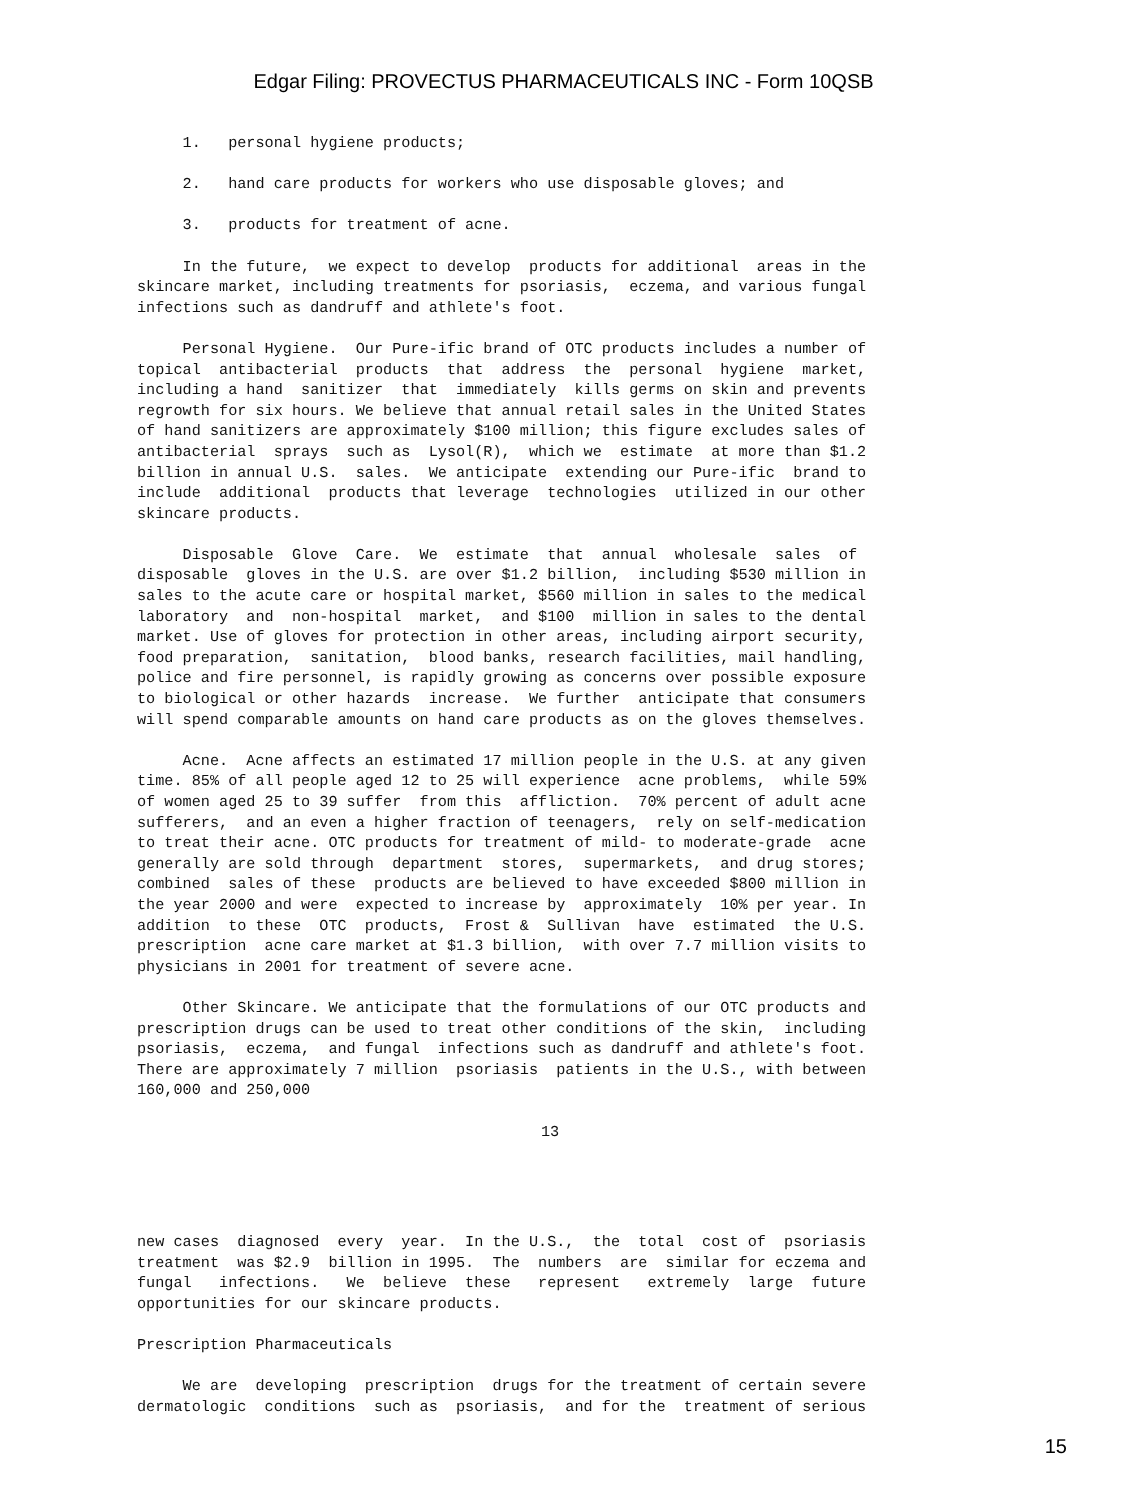Edgar Filing: PROVECTUS PHARMACEUTICALS INC - Form 10QSB
1. personal hygiene products;
2. hand care products for workers who use disposable gloves; and
3. products for treatment of acne.
In the future, we expect to develop products for additional areas in the skincare market, including treatments for psoriasis, eczema, and various fungal infections such as dandruff and athlete's foot.
Personal Hygiene. Our Pure-ific brand of OTC products includes a number of topical antibacterial products that address the personal hygiene market, including a hand sanitizer that immediately kills germs on skin and prevents regrowth for six hours. We believe that annual retail sales in the United States of hand sanitizers are approximately $100 million; this figure excludes sales of antibacterial sprays such as Lysol(R), which we estimate at more than $1.2 billion in annual U.S. sales. We anticipate extending our Pure-ific brand to include additional products that leverage technologies utilized in our other skincare products.
Disposable Glove Care. We estimate that annual wholesale sales of disposable gloves in the U.S. are over $1.2 billion, including $530 million in sales to the acute care or hospital market, $560 million in sales to the medical laboratory and non-hospital market, and $100 million in sales to the dental market. Use of gloves for protection in other areas, including airport security, food preparation, sanitation, blood banks, research facilities, mail handling, police and fire personnel, is rapidly growing as concerns over possible exposure to biological or other hazards increase. We further anticipate that consumers will spend comparable amounts on hand care products as on the gloves themselves.
Acne. Acne affects an estimated 17 million people in the U.S. at any given time. 85% of all people aged 12 to 25 will experience acne problems, while 59% of women aged 25 to 39 suffer from this affliction. 70% percent of adult acne sufferers, and an even a higher fraction of teenagers, rely on self-medication to treat their acne. OTC products for treatment of mild- to moderate-grade acne generally are sold through department stores, supermarkets, and drug stores; combined sales of these products are believed to have exceeded $800 million in the year 2000 and were expected to increase by approximately 10% per year. In addition to these OTC products, Frost & Sullivan have estimated the U.S. prescription acne care market at $1.3 billion, with over 7.7 million visits to physicians in 2001 for treatment of severe acne.
Other Skincare. We anticipate that the formulations of our OTC products and prescription drugs can be used to treat other conditions of the skin, including psoriasis, eczema, and fungal infections such as dandruff and athlete's foot. There are approximately 7 million psoriasis patients in the U.S., with between 160,000 and 250,000
13
new cases diagnosed every year. In the U.S., the total cost of psoriasis treatment was $2.9 billion in 1995. The numbers are similar for eczema and fungal infections. We believe these represent extremely large future opportunities for our skincare products.
Prescription Pharmaceuticals
We are developing prescription drugs for the treatment of certain severe dermatologic conditions such as psoriasis, and for the treatment of serious
15